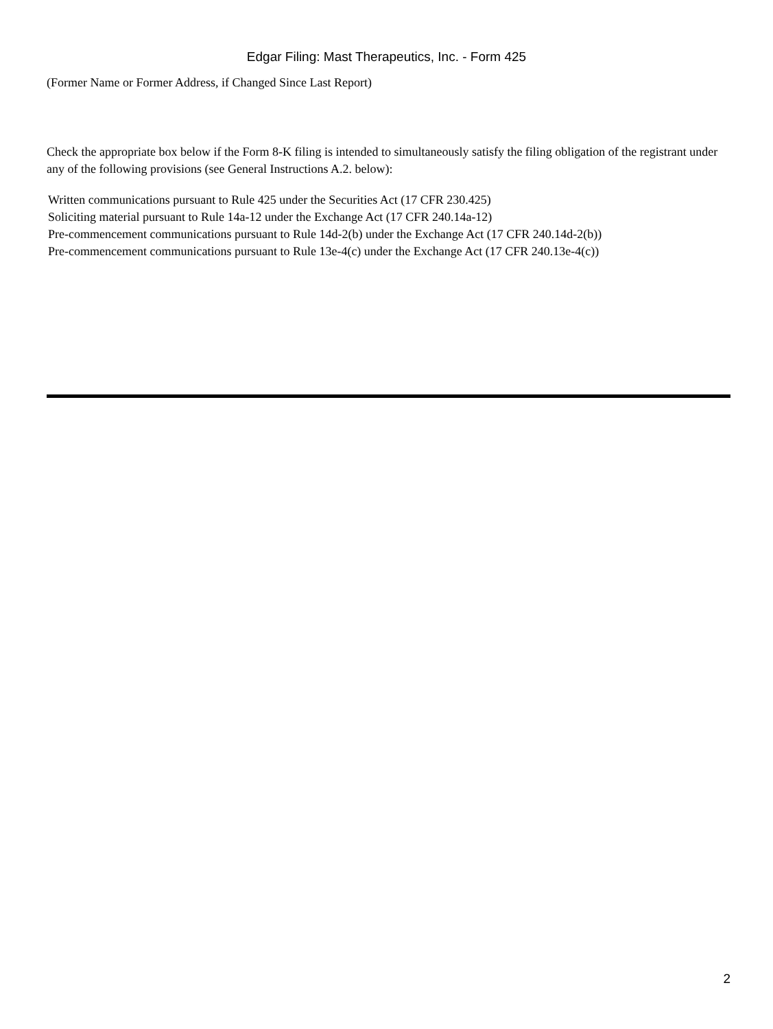Edgar Filing: Mast Therapeutics, Inc. - Form 425
(Former Name or Former Address, if Changed Since Last Report)
Check the appropriate box below if the Form 8-K filing is intended to simultaneously satisfy the filing obligation of the registrant under any of the following provisions (see General Instructions A.2. below):
Written communications pursuant to Rule 425 under the Securities Act (17 CFR 230.425)
Soliciting material pursuant to Rule 14a-12 under the Exchange Act (17 CFR 240.14a-12)
Pre-commencement communications pursuant to Rule 14d-2(b) under the Exchange Act (17 CFR 240.14d-2(b))
Pre-commencement communications pursuant to Rule 13e-4(c) under the Exchange Act (17 CFR 240.13e-4(c))
2